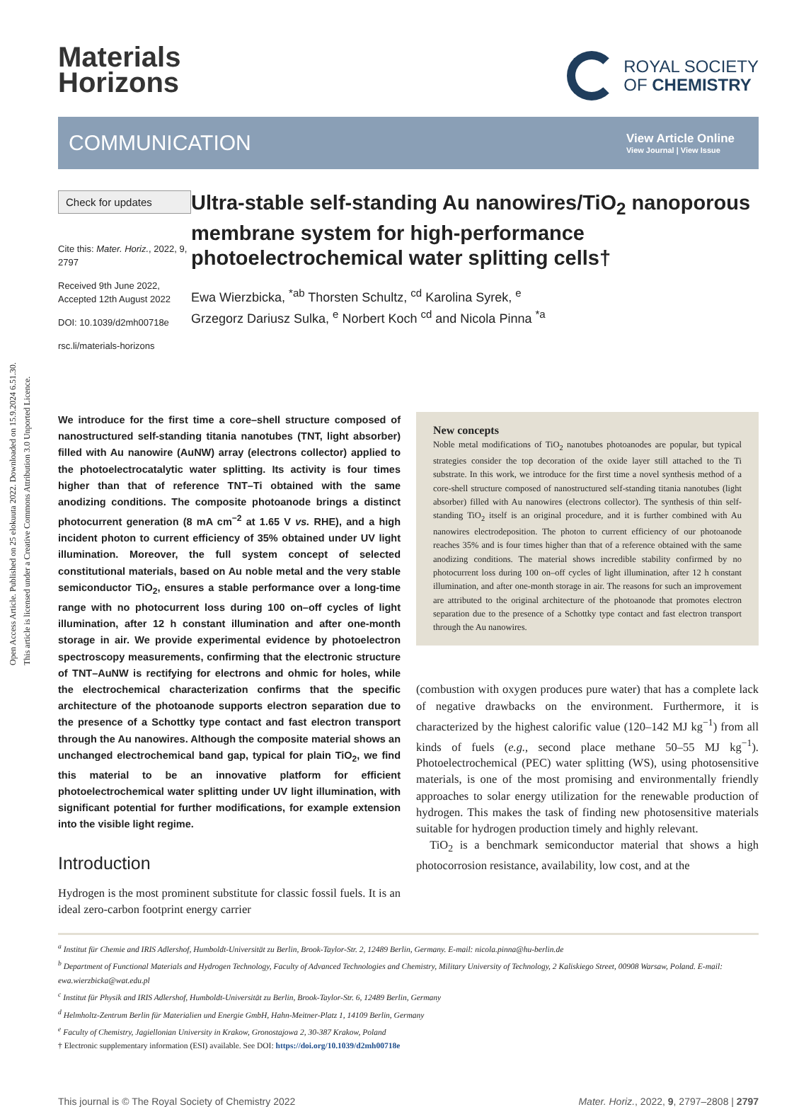Open Access Article. Published on 25 elokuuta 2022. Downloaded on 15.9.2024 6.51.30.
This article is licensed under a Creative Commons Attribution 3.0 Unported Licence.
Materials
Horizons
ROYAL SOCIETY
OF CHEMISTRY
COMMUNICATION
View Article Online
View Journal | View Issue
Check for updates
Cite this: Mater. Horiz., 2022, 9, 2797
Received 9th June 2022,
Accepted 12th August 2022
DOI: 10.1039/d2mh00718e
rsc.li/materials-horizons
Ultra-stable self-standing Au nanowires/TiO<sub>2</sub> nanoporous membrane system for high-performance photoelectrochemical water splitting cells†
Ewa Wierzbicka, <sup>*ab</sup> Thorsten Schultz, <sup>cd</sup> Karolina Syrek, <sup>e</sup>
Grzegorz Dariusz Sulka, <sup>e</sup> Norbert Koch <sup>cd</sup> and Nicola Pinna <sup>*a</sup>
We introduce for the first time a core–shell structure composed of nanostructured self-standing titania nanotubes (TNT, light absorber) filled with Au nanowire (AuNW) array (electrons collector) applied to the photoelectrocatalytic water splitting. Its activity is four times higher than that of reference TNT–Ti obtained with the same anodizing conditions. The composite photoanode brings a distinct photocurrent generation (8 mA cm<sup>−2</sup> at 1.65 V vs. RHE), and a high incident photon to current efficiency of 35% obtained under UV light illumination. Moreover, the full system concept of selected constitutional materials, based on Au noble metal and the very stable semiconductor TiO<sub>2</sub>, ensures a stable performance over a long-time range with no photocurrent loss during 100 on–off cycles of light illumination, after 12 h constant illumination and after one-month storage in air. We provide experimental evidence by photoelectron spectroscopy measurements, confirming that the electronic structure of TNT–AuNW is rectifying for electrons and ohmic for holes, while the electrochemical characterization confirms that the specific architecture of the photoanode supports electron separation due to the presence of a Schottky type contact and fast electron transport through the Au nanowires. Although the composite material shows an unchanged electrochemical band gap, typical for plain TiO<sub>2</sub>, we find this material to be an innovative platform for efficient photoelectrochemical water splitting under UV light illumination, with significant potential for further modifications, for example extension into the visible light regime.
Introduction
Hydrogen is the most prominent substitute for classic fossil fuels. It is an ideal zero-carbon footprint energy carrier
New concepts
Noble metal modifications of TiO<sub>2</sub> nanotubes photoanodes are popular, but typical strategies consider the top decoration of the oxide layer still attached to the Ti substrate. In this work, we introduce for the first time a novel synthesis method of a core-shell structure composed of nanostructured self-standing titania nanotubes (light absorber) filled with Au nanowires (electrons collector). The synthesis of thin self-standing TiO<sub>2</sub> itself is an original procedure, and it is further combined with Au nanowires electrodeposition. The photon to current efficiency of our photoanode reaches 35% and is four times higher than that of a reference obtained with the same anodizing conditions. The material shows incredible stability confirmed by no photocurrent loss during 100 on–off cycles of light illumination, after 12 h constant illumination, and after one-month storage in air. The reasons for such an improvement are attributed to the original architecture of the photoanode that promotes electron separation due to the presence of a Schottky type contact and fast electron transport through the Au nanowires.
(combustion with oxygen produces pure water) that has a complete lack of negative drawbacks on the environment. Furthermore, it is characterized by the highest calorific value (120–142 MJ kg<sup>−1</sup>) from all kinds of fuels (e.g., second place methane 50–55 MJ kg<sup>−1</sup>). Photoelectrochemical (PEC) water splitting (WS), using photosensitive materials, is one of the most promising and environmentally friendly approaches to solar energy utilization for the renewable production of hydrogen. This makes the task of finding new photosensitive materials suitable for hydrogen production timely and highly relevant.
TiO<sub>2</sub> is a benchmark semiconductor material that shows a high photocorrosion resistance, availability, low cost, and at the
<sup>a</sup> Institut für Chemie and IRIS Adlershof, Humboldt-Universität zu Berlin, Brook-Taylor-Str. 2, 12489 Berlin, Germany. E-mail: nicola.pinna@hu-berlin.de
<sup>b</sup> Department of Functional Materials and Hydrogen Technology, Faculty of Advanced Technologies and Chemistry, Military University of Technology, 2 Kaliskiego Street, 00908 Warsaw, Poland. E-mail: ewa.wierzbicka@wat.edu.pl
<sup>c</sup> Institut für Physik and IRIS Adlershof, Humboldt-Universität zu Berlin, Brook-Taylor-Str. 6, 12489 Berlin, Germany
<sup>d</sup> Helmholtz-Zentrum Berlin für Materialien und Energie GmbH, Hahn-Meitner-Platz 1, 14109 Berlin, Germany
<sup>e</sup> Faculty of Chemistry, Jagiellonian University in Krakow, Gronostajowa 2, 30-387 Krakow, Poland
† Electronic supplementary information (ESI) available. See DOI: https://doi.org/10.1039/d2mh00718e
This journal is © The Royal Society of Chemistry 2022 Mater. Horiz., 2022, 9, 2797–2808 | 2797